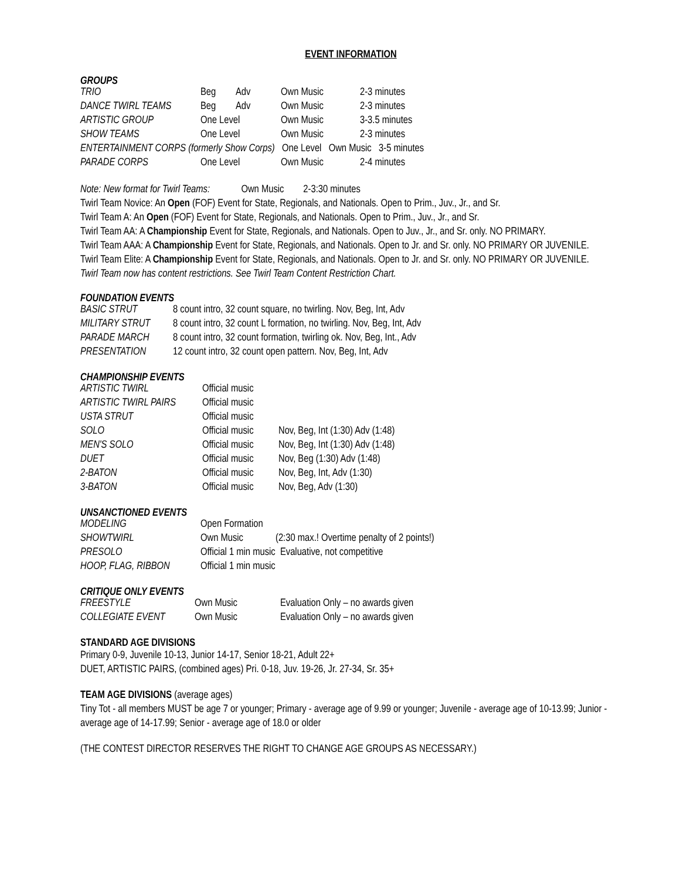EVENT INFORMATION
GROUPS
| TRIO | Beg | Adv | Own Music | 2-3 minutes |
| DANCE TWIRL TEAMS | Beg | Adv | Own Music | 2-3 minutes |
| ARTISTIC GROUP | One Level | | Own Music | 3-3.5 minutes |
| SHOW TEAMS | One Level | | Own Music | 2-3 minutes |
| ENTERTAINMENT CORPS (formerly Show Corps) One Level Own Music 3-5 minutes | | | | |
| PARADE CORPS | One Level | | Own Music | 2-4 minutes |
Note: New format for Twirl Teams: Own Music 2-3:30 minutes
Twirl Team Novice: An Open (FOF) Event for State, Regionals, and Nationals. Open to Prim., Juv., Jr., and Sr.
Twirl Team A: An Open (FOF) Event for State, Regionals, and Nationals. Open to Prim., Juv., Jr., and Sr.
Twirl Team AA: A Championship Event for State, Regionals, and Nationals. Open to Juv., Jr., and Sr. only. NO PRIMARY.
Twirl Team AAA: A Championship Event for State, Regionals, and Nationals. Open to Jr. and Sr. only. NO PRIMARY OR JUVENILE.
Twirl Team Elite: A Championship Event for State, Regionals, and Nationals. Open to Jr. and Sr. only. NO PRIMARY OR JUVENILE.
Twirl Team now has content restrictions. See Twirl Team Content Restriction Chart.
FOUNDATION EVENTS
| BASIC STRUT | 8 count intro, 32 count square, no twirling. Nov, Beg, Int, Adv |
| MILITARY STRUT | 8 count intro, 32 count L formation, no twirling. Nov, Beg, Int, Adv |
| PARADE MARCH | 8 count intro, 32 count formation, twirling ok. Nov, Beg, Int., Adv |
| PRESENTATION | 12 count intro, 32 count open pattern. Nov, Beg, Int, Adv |
CHAMPIONSHIP EVENTS
| ARTISTIC TWIRL | Official music | |
| ARTISTIC TWIRL PAIRS | Official music | |
| USTA STRUT | Official music | |
| SOLO | Official music | Nov, Beg, Int (1:30) Adv (1:48) |
| MEN'S SOLO | Official music | Nov, Beg, Int (1:30) Adv (1:48) |
| DUET | Official music | Nov, Beg (1:30) Adv (1:48) |
| 2-BATON | Official music | Nov, Beg, Int, Adv (1:30) |
| 3-BATON | Official music | Nov, Beg, Adv (1:30) |
UNSANCTIONED EVENTS
| MODELING | Open Formation | |
| SHOWTWIRL | Own Music | (2:30 max.! Overtime penalty of 2 points!) |
| PRESOLO | Official 1 min music Evaluative, not competitive | |
| HOOP, FLAG, RIBBON | Official 1 min music | |
CRITIQUE ONLY EVENTS
| FREESTYLE | Own Music | Evaluation Only – no awards given |
| COLLEGIATE EVENT | Own Music | Evaluation Only – no awards given |
STANDARD AGE DIVISIONS
Primary 0-9, Juvenile 10-13, Junior 14-17, Senior 18-21, Adult 22+
DUET, ARTISTIC PAIRS, (combined ages) Pri. 0-18, Juv. 19-26, Jr. 27-34, Sr. 35+
TEAM AGE DIVISIONS (average ages)
Tiny Tot - all members MUST be age 7 or younger; Primary - average age of 9.99 or younger; Juvenile - average age of 10-13.99; Junior - average age of 14-17.99; Senior - average age of 18.0 or older
(THE CONTEST DIRECTOR RESERVES THE RIGHT TO CHANGE AGE GROUPS AS NECESSARY.)